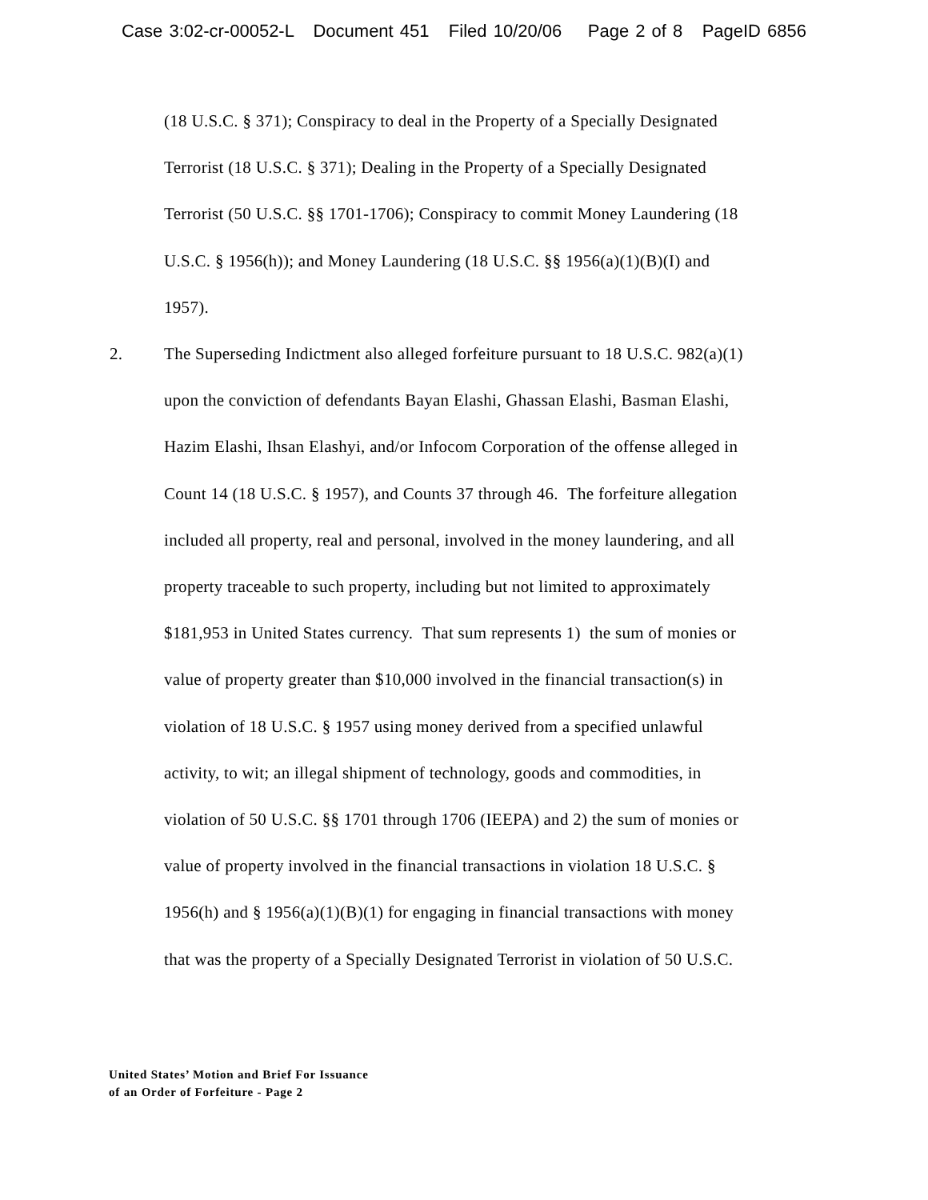Case 3:02-cr-00052-L Document 451 Filed 10/20/06 Page 2 of 8 PageID 6856
(18 U.S.C. § 371); Conspiracy to deal in the Property of a Specially Designated
Terrorist (18 U.S.C. § 371); Dealing in the Property of a Specially Designated
Terrorist (50 U.S.C. §§ 1701-1706); Conspiracy to commit Money Laundering (18
U.S.C. § 1956(h)); and Money Laundering (18 U.S.C. §§ 1956(a)(1)(B)(I) and
1957).
2. The Superseding Indictment also alleged forfeiture pursuant to 18 U.S.C. 982(a)(1)
upon the conviction of defendants Bayan Elashi, Ghassan Elashi, Basman Elashi,
Hazim Elashi, Ihsan Elashyi, and/or Infocom Corporation of the offense alleged in
Count 14 (18 U.S.C. § 1957), and Counts 37 through 46. The forfeiture allegation
included all property, real and personal, involved in the money laundering, and all
property traceable to such property, including but not limited to approximately
$181,953 in United States currency. That sum represents 1) the sum of monies or
value of property greater than $10,000 involved in the financial transaction(s) in
violation of 18 U.S.C. § 1957 using money derived from a specified unlawful
activity, to wit; an illegal shipment of technology, goods and commodities, in
violation of 50 U.S.C. §§ 1701 through 1706 (IEEPA) and 2) the sum of monies or
value of property involved in the financial transactions in violation 18 U.S.C. §
1956(h) and § 1956(a)(1)(B)(1) for engaging in financial transactions with money
that was the property of a Specially Designated Terrorist in violation of 50 U.S.C.
United States’ Motion and Brief For Issuance
of an Order of Forfeiture - Page 2